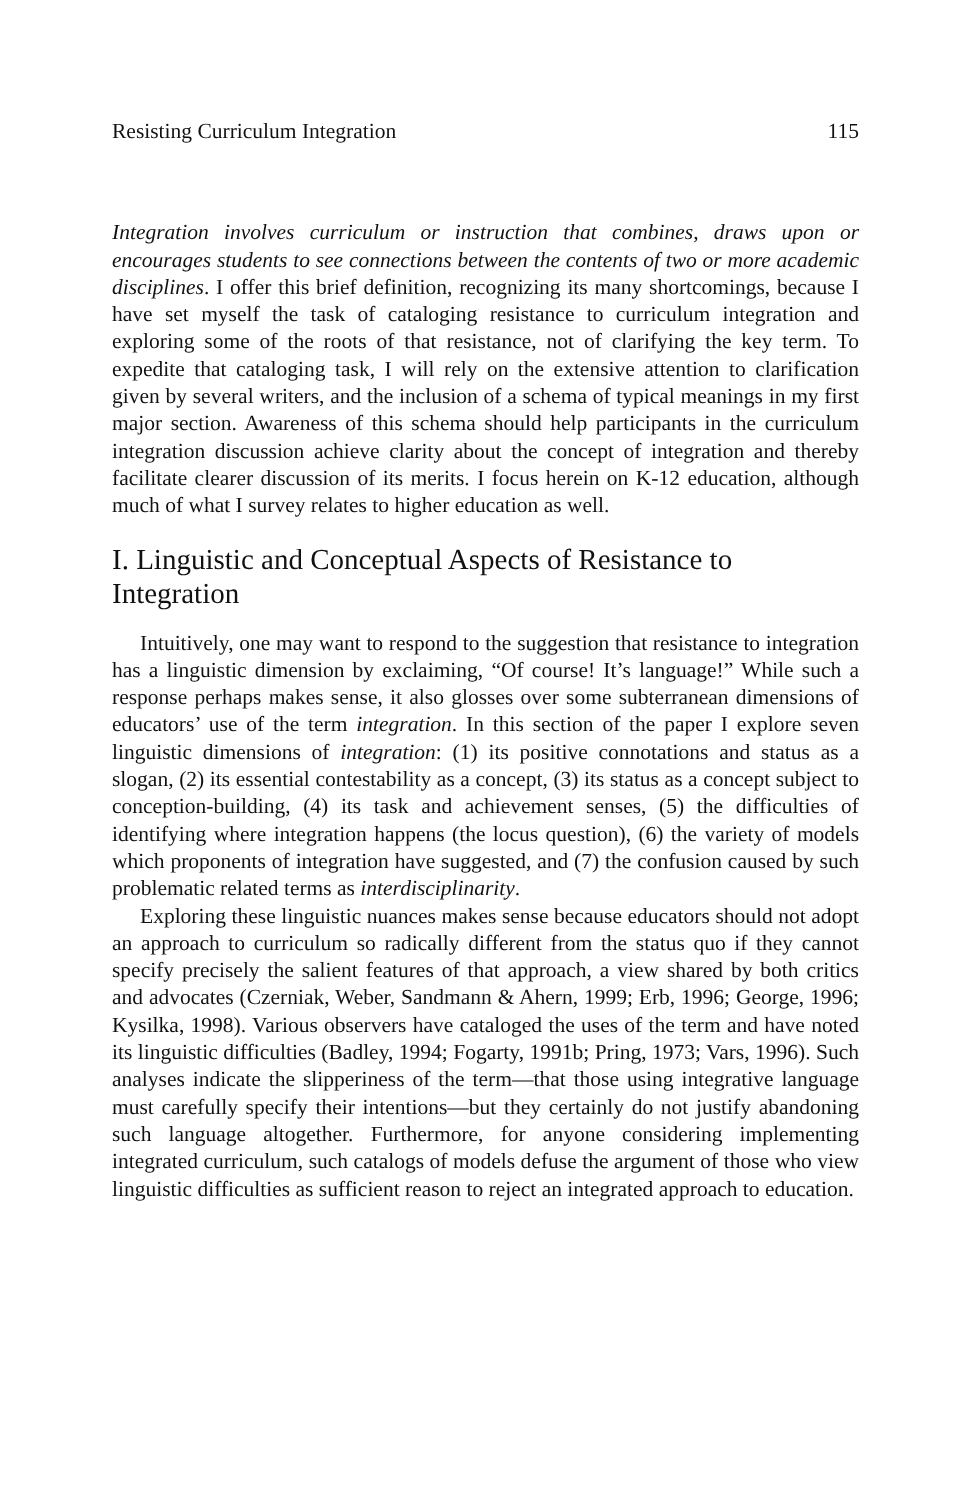Resisting Curriculum Integration 115
Integration involves curriculum or instruction that combines, draws upon or encourages students to see connections between the contents of two or more academic disciplines. I offer this brief definition, recognizing its many shortcomings, because I have set myself the task of cataloging resistance to curriculum integration and exploring some of the roots of that resistance, not of clarifying the key term. To expedite that cataloging task, I will rely on the extensive attention to clarification given by several writers, and the inclusion of a schema of typical meanings in my first major section. Awareness of this schema should help participants in the curriculum integration discussion achieve clarity about the concept of integration and thereby facilitate clearer discussion of its merits. I focus herein on K-12 education, although much of what I survey relates to higher education as well.
I. Linguistic and Conceptual Aspects of Resistance to Integration
Intuitively, one may want to respond to the suggestion that resistance to integration has a linguistic dimension by exclaiming, “Of course! It’s language!” While such a response perhaps makes sense, it also glosses over some subterranean dimensions of educators’ use of the term integration. In this section of the paper I explore seven linguistic dimensions of integration: (1) its positive connotations and status as a slogan, (2) its essential contestability as a concept, (3) its status as a concept subject to conception-building, (4) its task and achievement senses, (5) the difficulties of identifying where integration happens (the locus question), (6) the variety of models which proponents of integration have suggested, and (7) the confusion caused by such problematic related terms as interdisciplinarity.
Exploring these linguistic nuances makes sense because educators should not adopt an approach to curriculum so radically different from the status quo if they cannot specify precisely the salient features of that approach, a view shared by both critics and advocates (Czerniak, Weber, Sandmann & Ahern, 1999; Erb, 1996; George, 1996; Kysilka, 1998). Various observers have cataloged the uses of the term and have noted its linguistic difficulties (Badley, 1994; Fogarty, 1991b; Pring, 1973; Vars, 1996). Such analyses indicate the slipperiness of the term—that those using integrative language must carefully specify their intentions—but they certainly do not justify abandoning such language altogether. Furthermore, for anyone considering implementing integrated curriculum, such catalogs of models defuse the argument of those who view linguistic difficulties as sufficient reason to reject an integrated approach to education.